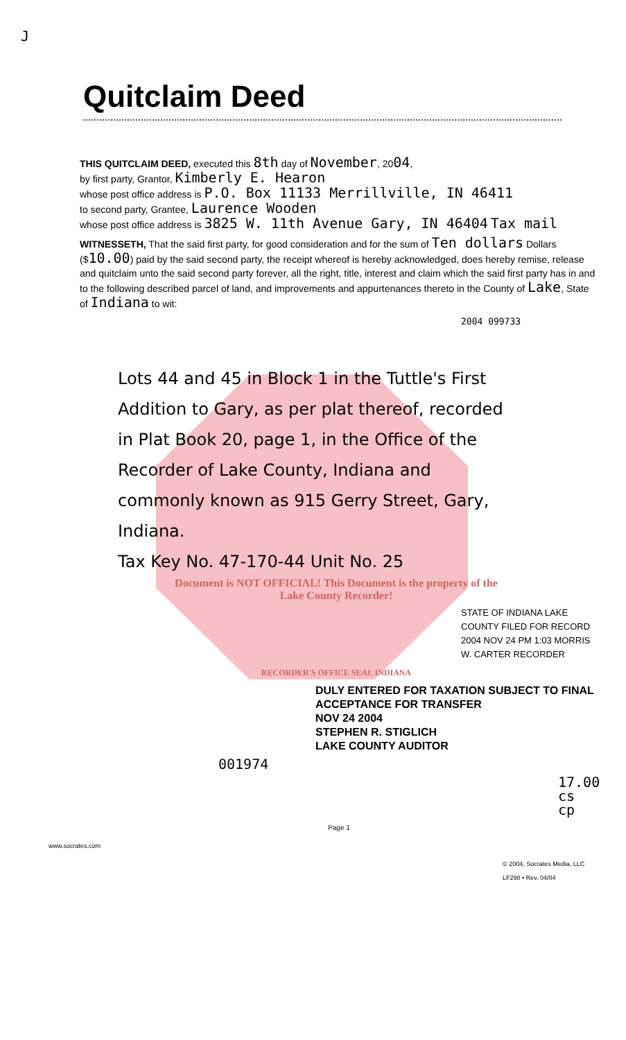J
Quitclaim Deed
THIS QUITCLAIM DEED, executed this 8th day of November, 2004,
by first party, Grantor, Kimberly E. Hearon
whose post office address is P.O. Box 11133 Merrillville, IN 46411
to second party, Grantee, Laurence Wooden
whose post office address is 3825 W. 11th Avenue Gary, IN 46404 Tax mail
WITNESSETH, That the said first party, for good consideration and for the sum of Ten dollars Dollars ($10.00) paid by the said second party, the receipt whereof is hereby acknowledged, does hereby remise, release and quitclaim unto the said second party forever, all the right, title, interest and claim which the said first party has in and to the following described parcel of land, and improvements and appurtenances thereto in the County of Lake, State of Indiana to wit:
2004 099733
Lots 44 and 45 in Block 1 in the Tuttle's First Addition to Gary, as per plat thereof, recorded in Plat Book 20, page 1, in the Office of the Recorder of Lake County, Indiana and commonly known as 915 Gerry Street, Gary, Indiana.
Tax Key No. 47-170-44 Unit No. 25
Document is NOT OFFICIAL! This Document is the property of the Lake County Recorder!
STATE OF INDIANA LAKE COUNTY FILED FOR RECORD 2004 NOV 24 PM 1:03 MORRIS W. CARTER RECORDER
RECORDER'S OFFICE SEAL INDIANA
DULY ENTERED FOR TAXATION SUBJECT TO FINAL ACCEPTANCE FOR TRANSFER
NOV 24 2004
STEPHEN R. STIGLICH
LAKE COUNTY AUDITOR
001974
17.00 cs cp
Page 1
www.socrates.com
© 2004, Socrates Media, LLC
LF298 • Rev. 04/04